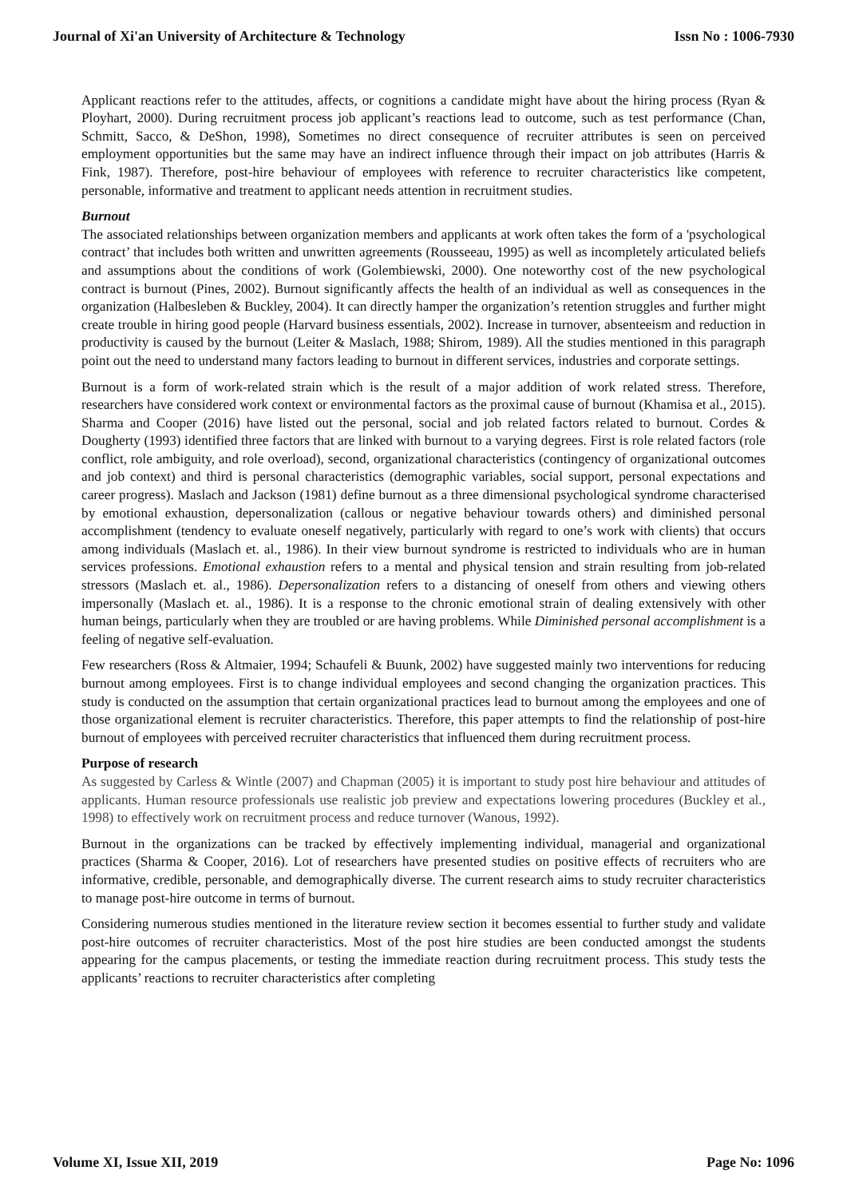Journal of Xi'an University of Architecture & Technology Issn No : 1006-7930
Applicant reactions refer to the attitudes, affects, or cognitions a candidate might have about the hiring process (Ryan & Ployhart, 2000). During recruitment process job applicant’s reactions lead to outcome, such as test performance (Chan, Schmitt, Sacco, & DeShon, 1998), Sometimes no direct consequence of recruiter attributes is seen on perceived employment opportunities but the same may have an indirect influence through their impact on job attributes (Harris & Fink, 1987). Therefore, post-hire behaviour of employees with reference to recruiter characteristics like competent, personable, informative and treatment to applicant needs attention in recruitment studies.
Burnout
The associated relationships between organization members and applicants at work often takes the form of a 'psychological contract’ that includes both written and unwritten agreements (Rousseeau, 1995) as well as incompletely articulated beliefs and assumptions about the conditions of work (Golembiewski, 2000). One noteworthy cost of the new psychological contract is burnout (Pines, 2002). Burnout significantly affects the health of an individual as well as consequences in the organization (Halbesleben & Buckley, 2004). It can directly hamper the organization’s retention struggles and further might create trouble in hiring good people (Harvard business essentials, 2002). Increase in turnover, absenteeism and reduction in productivity is caused by the burnout (Leiter & Maslach, 1988; Shirom, 1989). All the studies mentioned in this paragraph point out the need to understand many factors leading to burnout in different services, industries and corporate settings.
Burnout is a form of work-related strain which is the result of a major addition of work related stress. Therefore, researchers have considered work context or environmental factors as the proximal cause of burnout (Khamisa et al., 2015). Sharma and Cooper (2016) have listed out the personal, social and job related factors related to burnout. Cordes & Dougherty (1993) identified three factors that are linked with burnout to a varying degrees. First is role related factors (role conflict, role ambiguity, and role overload), second, organizational characteristics (contingency of organizational outcomes and job context) and third is personal characteristics (demographic variables, social support, personal expectations and career progress). Maslach and Jackson (1981) define burnout as a three dimensional psychological syndrome characterised by emotional exhaustion, depersonalization (callous or negative behaviour towards others) and diminished personal accomplishment (tendency to evaluate oneself negatively, particularly with regard to one’s work with clients) that occurs among individuals (Maslach et. al., 1986). In their view burnout syndrome is restricted to individuals who are in human services professions. Emotional exhaustion refers to a mental and physical tension and strain resulting from job-related stressors (Maslach et. al., 1986). Depersonalization refers to a distancing of oneself from others and viewing others impersonally (Maslach et. al., 1986). It is a response to the chronic emotional strain of dealing extensively with other human beings, particularly when they are troubled or are having problems. While Diminished personal accomplishment is a feeling of negative self-evaluation.
Few researchers (Ross & Altmaier, 1994; Schaufeli & Buunk, 2002) have suggested mainly two interventions for reducing burnout among employees. First is to change individual employees and second changing the organization practices. This study is conducted on the assumption that certain organizational practices lead to burnout among the employees and one of those organizational element is recruiter characteristics. Therefore, this paper attempts to find the relationship of post-hire burnout of employees with perceived recruiter characteristics that influenced them during recruitment process.
Purpose of research
As suggested by Carless & Wintle (2007) and Chapman (2005) it is important to study post hire behaviour and attitudes of applicants. Human resource professionals use realistic job preview and expectations lowering procedures (Buckley et al., 1998) to effectively work on recruitment process and reduce turnover (Wanous, 1992).
Burnout in the organizations can be tracked by effectively implementing individual, managerial and organizational practices (Sharma & Cooper, 2016). Lot of researchers have presented studies on positive effects of recruiters who are informative, credible, personable, and demographically diverse. The current research aims to study recruiter characteristics to manage post-hire outcome in terms of burnout.
Considering numerous studies mentioned in the literature review section it becomes essential to further study and validate post-hire outcomes of recruiter characteristics. Most of the post hire studies are been conducted amongst the students appearing for the campus placements, or testing the immediate reaction during recruitment process. This study tests the applicants’ reactions to recruiter characteristics after completing
Volume XI, Issue XII, 2019 Page No: 1096